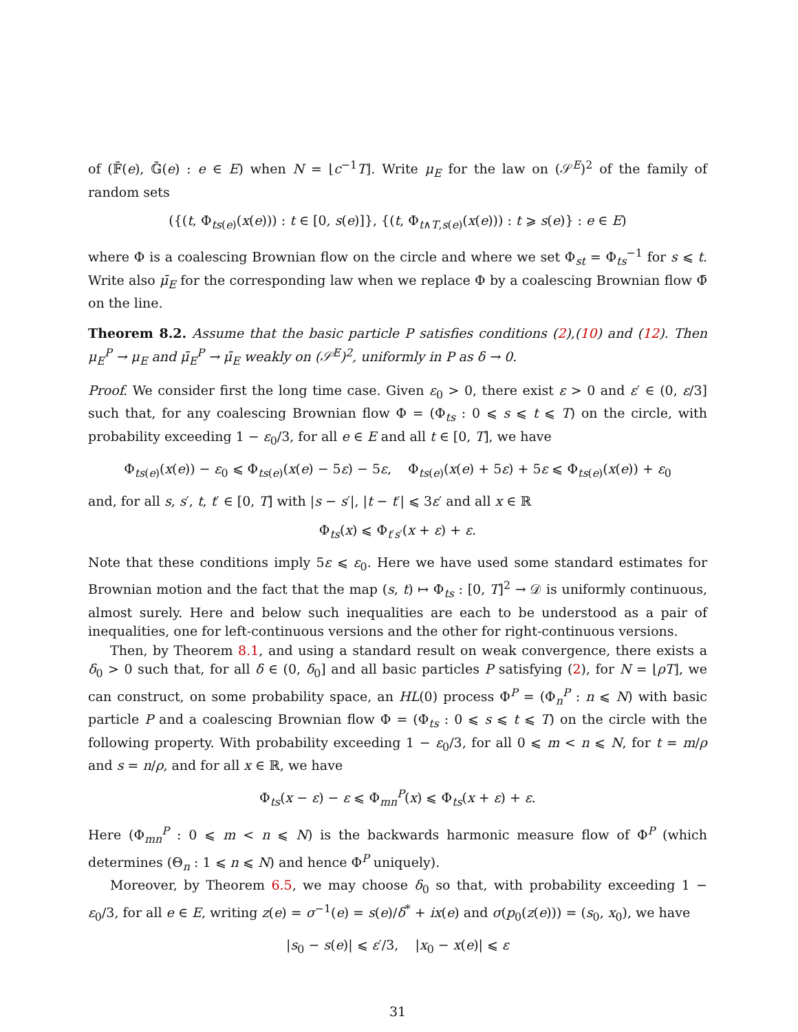of (𝔽̄(e), 𝔾̄(e) : e ∈ E) when N = ⌊c<sup>−1</sup>T⌋. Write μ<sub>E</sub> for the law on (𝒮<sup>E</sup>)<sup>2</sup> of the family of random sets
({(t, Φ<sub>ts(e)</sub>(x(e))) : t ∈ [0, s(e)]}, {(t, Φ<sub>t∧T,s(e)</sub>(x(e))) : t ⩾ s(e)} : e ∈ E)
where Φ is a coalescing Brownian flow on the circle and where we set Φ<sub>st</sub> = Φ<sub>ts</sub><sup>−1</sup> for s ⩽ t. Write also μ̄<sub>E</sub> for the corresponding law when we replace Φ by a coalescing Brownian flow Φ̄ on the line.
Theorem 8.2. Assume that the basic particle P satisfies conditions (2),(10) and (12). Then μ<sub>E</sub><sup>P</sup> → μ<sub>E</sub> and μ̄<sub>E</sub><sup>P</sup> → μ̄<sub>E</sub> weakly on (𝒮<sup>E</sup>)<sup>2</sup>, uniformly in P as δ → 0.
Proof. We consider first the long time case. Given ε<sub>0</sub> > 0, there exist ε > 0 and ε′ ∈ (0, ε/3] such that, for any coalescing Brownian flow Φ = (Φ<sub>ts</sub> : 0 ⩽ s ⩽ t ⩽ T) on the circle, with probability exceeding 1 − ε<sub>0</sub>/3, for all e ∈ E and all t ∈ [0, T], we have
Φ<sub>ts(e)</sub>(x(e)) − ε<sub>0</sub> ⩽ Φ<sub>ts(e)</sub>(x(e) − 5ε) − 5ε, Φ<sub>ts(e)</sub>(x(e) + 5ε) + 5ε ⩽ Φ<sub>ts(e)</sub>(x(e)) + ε<sub>0</sub>
and, for all s, s′, t, t′ ∈ [0, T] with |s − s′|, |t − t′| ⩽ 3ε′ and all x ∈ ℝ
Φ<sub>ts</sub>(x) ⩽ Φ<sub>t′s′</sub>(x + ε) + ε.
Note that these conditions imply 5ε ⩽ ε<sub>0</sub>. Here we have used some standard estimates for Brownian motion and the fact that the map (s, t) ↦ Φ<sub>ts</sub> : [0, T]<sup>2</sup> → 𝒟 is uniformly continuous, almost surely. Here and below such inequalities are each to be understood as a pair of inequalities, one for left-continuous versions and the other for right-continuous versions.
Then, by Theorem 8.1, and using a standard result on weak convergence, there exists a δ<sub>0</sub> > 0 such that, for all δ ∈ (0, δ<sub>0</sub>] and all basic particles P satisfying (2), for N = ⌊ρT⌋, we can construct, on some probability space, an HL(0) process Φ<sup>P</sup> = (Φ<sub>n</sub><sup>P</sup> : n ⩽ N) with basic particle P and a coalescing Brownian flow Φ = (Φ<sub>ts</sub> : 0 ⩽ s ⩽ t ⩽ T) on the circle with the following property. With probability exceeding 1 − ε<sub>0</sub>/3, for all 0 ⩽ m < n ⩽ N, for t = m/ρ and s = n/ρ, and for all x ∈ ℝ, we have
Φ<sub>ts</sub>(x − ε) − ε ⩽ Φ<sub>mn</sub><sup>P</sup>(x) ⩽ Φ<sub>ts</sub>(x + ε) + ε.
Here (Φ<sub>mn</sub><sup>P</sup> : 0 ⩽ m < n ⩽ N) is the backwards harmonic measure flow of Φ<sup>P</sup> (which determines (Θ<sub>n</sub> : 1 ⩽ n ⩽ N) and hence Φ<sup>P</sup> uniquely).
Moreover, by Theorem 6.5, we may choose δ<sub>0</sub> so that, with probability exceeding 1 − ε<sub>0</sub>/3, for all e ∈ E, writing z(e) = σ<sup>−1</sup>(e) = s(e)/δ<sup>*</sup> + ix(e) and σ(p<sub>0</sub>(z(e))) = (s<sub>0</sub>, x<sub>0</sub>), we have
|s<sub>0</sub> − s(e)| ⩽ ε′/3, |x<sub>0</sub> − x(e)| ⩽ ε
31